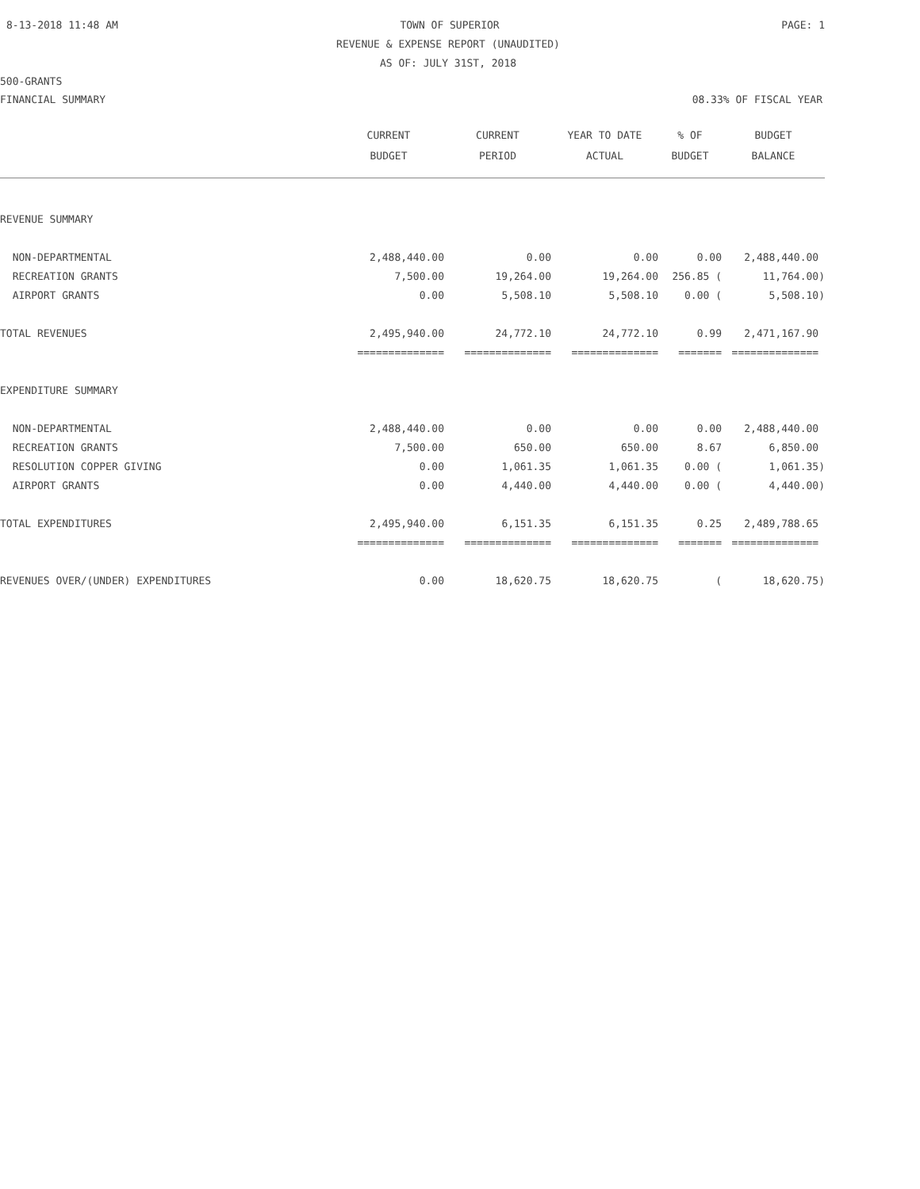8-13-2018 11:48 AM TOWN OF SUPERIOR PAGE: 1
REVENUE & EXPENSE REPORT (UNAUDITED)
AS OF: JULY 31ST, 2018
500-GRANTS
FINANCIAL SUMMARY 08.33% OF FISCAL YEAR
| | CURRENT BUDGET | CURRENT PERIOD | YEAR TO DATE ACTUAL | % OF BUDGET | BUDGET BALANCE |
| --- | --- | --- | --- | --- | --- |
| REVENUE SUMMARY | | | | | |
| NON-DEPARTMENTAL | 2,488,440.00 | 0.00 | 0.00 | 0.00 | 2,488,440.00 |
| RECREATION GRANTS | 7,500.00 | 19,264.00 | 19,264.00 | 256.85 ( | 11,764.00) |
| AIRPORT GRANTS | 0.00 | 5,508.10 | 5,508.10 | 0.00 ( | 5,508.10) |
| TOTAL REVENUES | 2,495,940.00 | 24,772.10 | 24,772.10 | 0.99 | 2,471,167.90 |
| | ============== | ============== | ============== | ======= | ============== |
| EXPENDITURE SUMMARY | | | | | |
| NON-DEPARTMENTAL | 2,488,440.00 | 0.00 | 0.00 | 0.00 | 2,488,440.00 |
| RECREATION GRANTS | 7,500.00 | 650.00 | 650.00 | 8.67 | 6,850.00 |
| RESOLUTION COPPER GIVING | 0.00 | 1,061.35 | 1,061.35 | 0.00 ( | 1,061.35) |
| AIRPORT GRANTS | 0.00 | 4,440.00 | 4,440.00 | 0.00 ( | 4,440.00) |
| TOTAL EXPENDITURES | 2,495,940.00 | 6,151.35 | 6,151.35 | 0.25 | 2,489,788.65 |
| | ============== | ============== | ============== | ======= | ============== |
| REVENUES OVER/(UNDER) EXPENDITURES | 0.00 | 18,620.75 | 18,620.75 | ( | 18,620.75) |